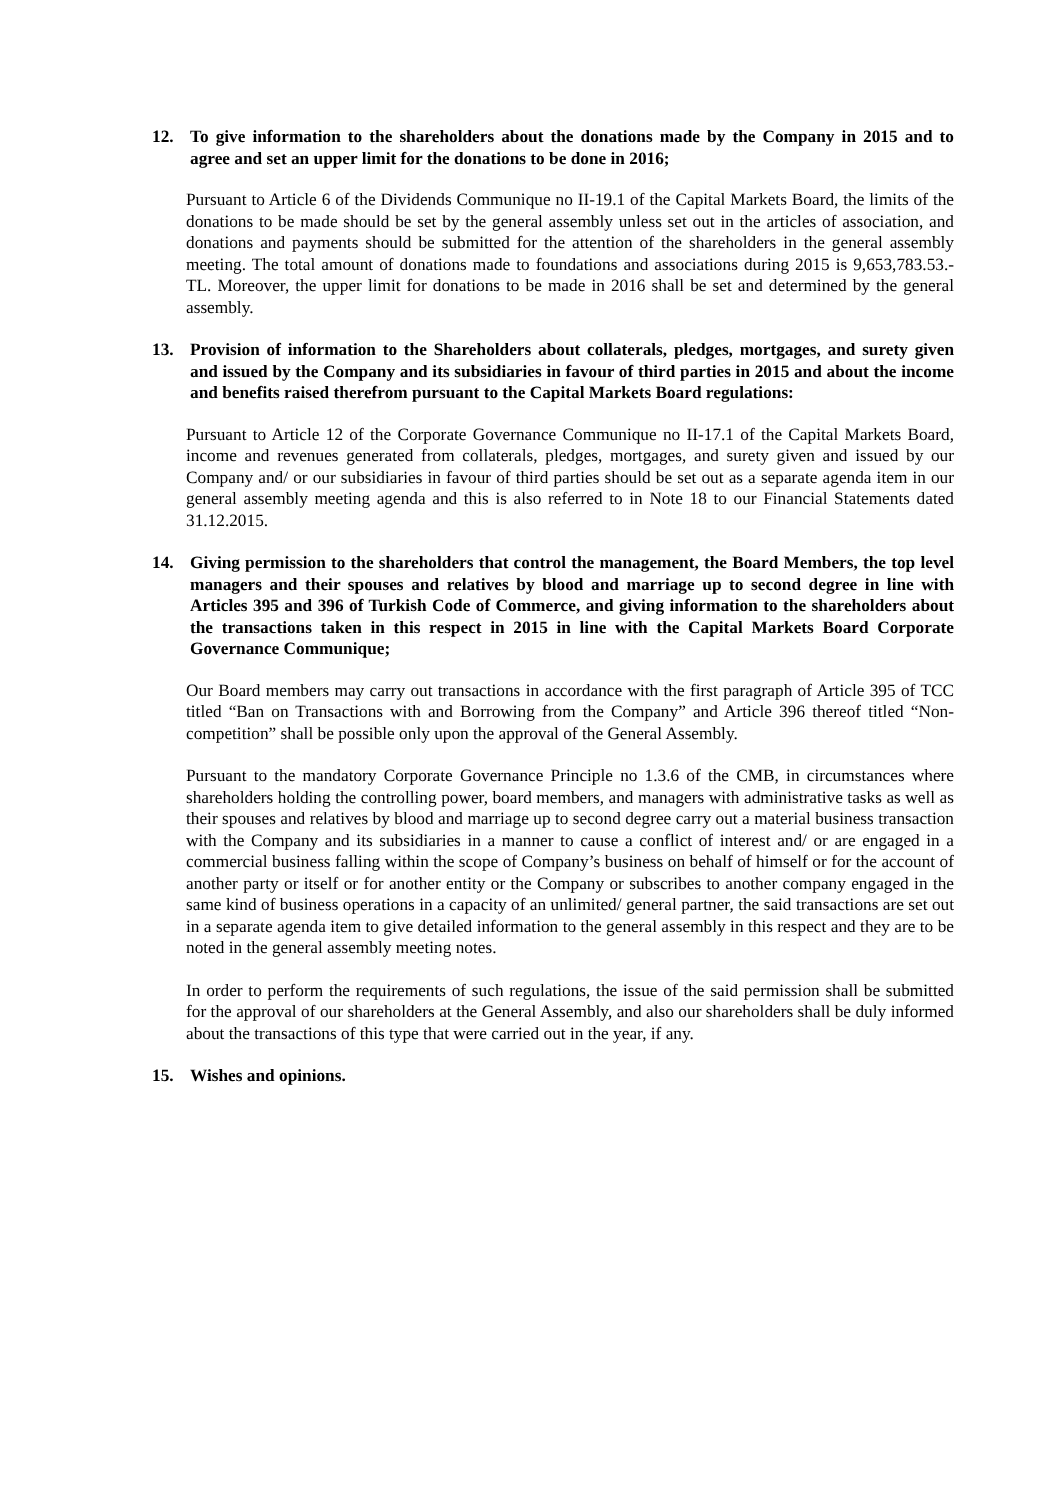12. To give information to the shareholders about the donations made by the Company in 2015 and to agree and set an upper limit for the donations to be done in 2016;
Pursuant to Article 6 of the Dividends Communique no II-19.1 of the Capital Markets Board, the limits of the donations to be made should be set by the general assembly unless set out in the articles of association, and donations and payments should be submitted for the attention of the shareholders in the general assembly meeting. The total amount of donations made to foundations and associations during 2015 is 9,653,783.53.-TL. Moreover, the upper limit for donations to be made in 2016 shall be set and determined by the general assembly.
13. Provision of information to the Shareholders about collaterals, pledges, mortgages, and surety given and issued by the Company and its subsidiaries in favour of third parties in 2015 and about the income and benefits raised therefrom pursuant to the Capital Markets Board regulations:
Pursuant to Article 12 of the Corporate Governance Communique no II-17.1 of the Capital Markets Board, income and revenues generated from collaterals, pledges, mortgages, and surety given and issued by our Company and/ or our subsidiaries in favour of third parties should be set out as a separate agenda item in our general assembly meeting agenda and this is also referred to in Note 18 to our Financial Statements dated 31.12.2015.
14. Giving permission to the shareholders that control the management, the Board Members, the top level managers and their spouses and relatives by blood and marriage up to second degree in line with Articles 395 and 396 of Turkish Code of Commerce, and giving information to the shareholders about the transactions taken in this respect in 2015 in line with the Capital Markets Board Corporate Governance Communique;
Our Board members may carry out transactions in accordance with the first paragraph of Article 395 of TCC titled “Ban on Transactions with and Borrowing from the Company” and Article 396 thereof titled “Non-competition” shall be possible only upon the approval of the General Assembly.
Pursuant to the mandatory Corporate Governance Principle no 1.3.6 of the CMB, in circumstances where shareholders holding the controlling power, board members, and managers with administrative tasks as well as their spouses and relatives by blood and marriage up to second degree carry out a material business transaction with the Company and its subsidiaries in a manner to cause a conflict of interest and/ or are engaged in a commercial business falling within the scope of Company’s business on behalf of himself or for the account of another party or itself or for another entity or the Company or subscribes to another company engaged in the same kind of business operations in a capacity of an unlimited/ general partner, the said transactions are set out in a separate agenda item to give detailed information to the general assembly in this respect and they are to be noted in the general assembly meeting notes.
In order to perform the requirements of such regulations, the issue of the said permission shall be submitted for the approval of our shareholders at the General Assembly, and also our shareholders shall be duly informed about the transactions of this type that were carried out in the year, if any.
15. Wishes and opinions.